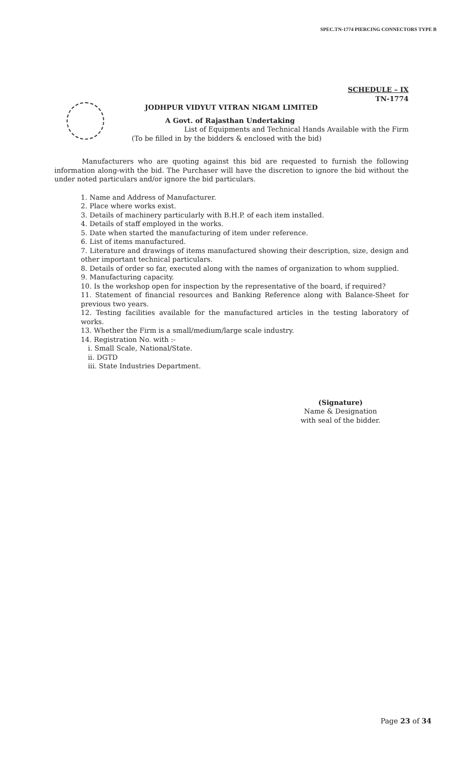SPEC.TN-1774 PIERCING CONNECTORS TYPE B
SCHEDULE – IX
TN-1774
JODHPUR VIDYUT VITRAN NIGAM LIMITED
A Govt. of Rajasthan Undertaking
List of Equipments and Technical Hands Available with the Firm
(To be filled in by the bidders & enclosed with the bid)
Manufacturers who are quoting against this bid are requested to furnish the following information along-with the bid. The Purchaser will have the discretion to ignore the bid without the under noted particulars and/or ignore the bid particulars.
1. Name and Address of Manufacturer.
2. Place where works exist.
3. Details of machinery particularly with B.H.P. of each item installed.
4. Details of staff employed in the works.
5. Date when started the manufacturing of item under reference.
6. List of items manufactured.
7. Literature and drawings of items manufactured showing their description, size, design and other important technical particulars.
8. Details of order so far, executed along with the names of organization to whom supplied.
9. Manufacturing capacity.
10. Is the workshop open for inspection by the representative of the board, if required?
11. Statement of financial resources and Banking Reference along with Balance-Sheet for previous two years.
12. Testing facilities available for the manufactured articles in the testing laboratory of works.
13. Whether the Firm is a small/medium/large scale industry.
14. Registration No. with :-
i. Small Scale, National/State.
ii. DGTD
iii. State Industries Department.
(Signature)
Name & Designation
with seal of the bidder.
Page 23 of 34